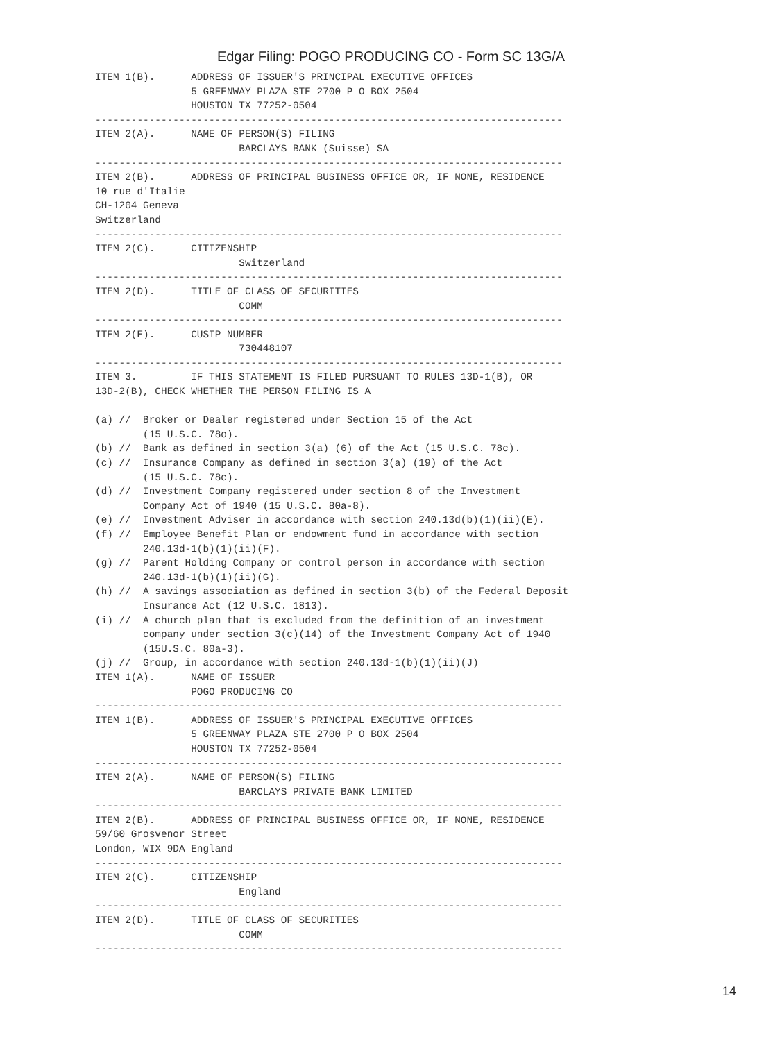Edgar Filing: POGO PRODUCING CO - Form SC 13G/A
ITEM 1(B).      ADDRESS OF ISSUER'S PRINCIPAL EXECUTIVE OFFICES
                5 GREENWAY PLAZA STE 2700 P O BOX 2504
                HOUSTON TX 77252-0504
------------------------------------------------------------------------------
ITEM 2(A).      NAME OF PERSON(S) FILING
                        BARCLAYS BANK (Suisse) SA
------------------------------------------------------------------------------
ITEM 2(B).      ADDRESS OF PRINCIPAL BUSINESS OFFICE OR, IF NONE, RESIDENCE
10 rue d'Italie
CH-1204 Geneva
Switzerland
------------------------------------------------------------------------------
ITEM 2(C).      CITIZENSHIP
                        Switzerland
------------------------------------------------------------------------------
ITEM 2(D).      TITLE OF CLASS OF SECURITIES
                        COMM
------------------------------------------------------------------------------
ITEM 2(E).      CUSIP NUMBER
                        730448107
------------------------------------------------------------------------------
ITEM 3.         IF THIS STATEMENT IS FILED PURSUANT TO RULES 13D-1(B), OR
13D-2(B), CHECK WHETHER THE PERSON FILING IS A

(a) //  Broker or Dealer registered under Section 15 of the Act
        (15 U.S.C. 78o).
(b) //  Bank as defined in section 3(a) (6) of the Act (15 U.S.C. 78c).
(c) //  Insurance Company as defined in section 3(a) (19) of the Act
        (15 U.S.C. 78c).
(d) //  Investment Company registered under section 8 of the Investment
        Company Act of 1940 (15 U.S.C. 80a-8).
(e) //  Investment Adviser in accordance with section 240.13d(b)(1)(ii)(E).
(f) //  Employee Benefit Plan or endowment fund in accordance with section
        240.13d-1(b)(1)(ii)(F).
(g) //  Parent Holding Company or control person in accordance with section
        240.13d-1(b)(1)(ii)(G).
(h) //  A savings association as defined in section 3(b) of the Federal Deposit
        Insurance Act (12 U.S.C. 1813).
(i) //  A church plan that is excluded from the definition of an investment
        company under section 3(c)(14) of the Investment Company Act of 1940
        (15U.S.C. 80a-3).
(j) //  Group, in accordance with section 240.13d-1(b)(1)(ii)(J)
ITEM 1(A).      NAME OF ISSUER
                POGO PRODUCING CO
------------------------------------------------------------------------------
ITEM 1(B).      ADDRESS OF ISSUER'S PRINCIPAL EXECUTIVE OFFICES
                5 GREENWAY PLAZA STE 2700 P O BOX 2504
                HOUSTON TX 77252-0504
------------------------------------------------------------------------------
ITEM 2(A).      NAME OF PERSON(S) FILING
                        BARCLAYS PRIVATE BANK LIMITED
------------------------------------------------------------------------------
ITEM 2(B).      ADDRESS OF PRINCIPAL BUSINESS OFFICE OR, IF NONE, RESIDENCE
59/60 Grosvenor Street
London, WIX 9DA England
------------------------------------------------------------------------------
ITEM 2(C).      CITIZENSHIP
                        England
------------------------------------------------------------------------------
ITEM 2(D).      TITLE OF CLASS OF SECURITIES
                        COMM
------------------------------------------------------------------------------
14